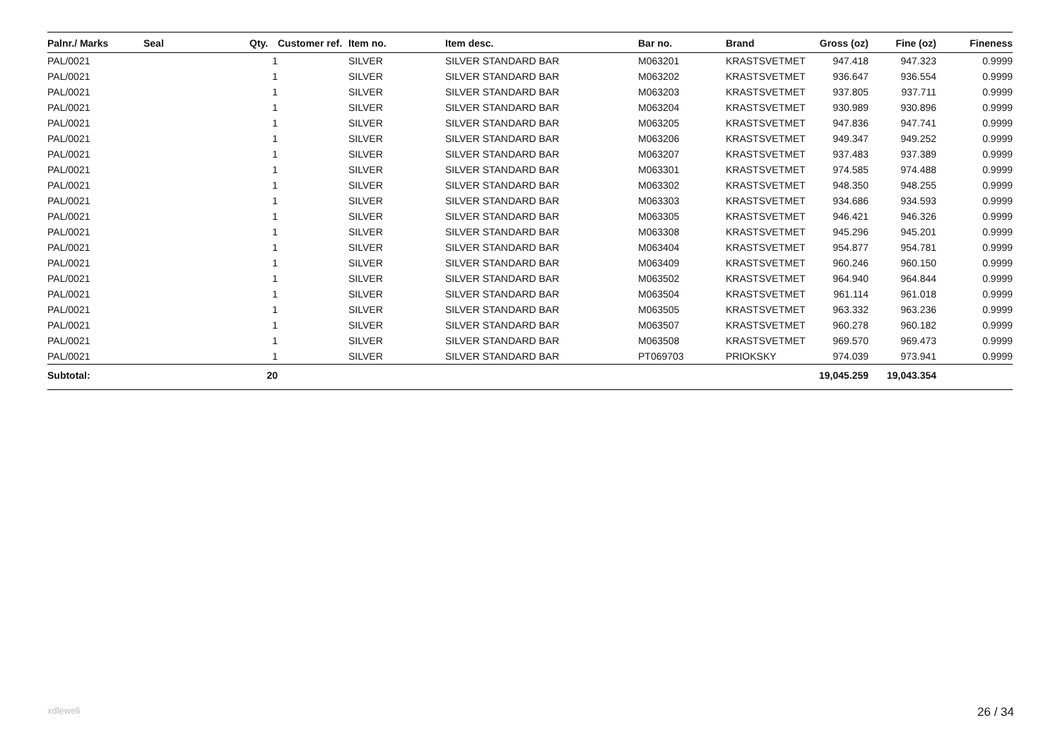| Palnr./ Marks | Seal | Qty. | Customer ref. | Item no. | Item desc. | Bar no. | Brand | Gross (oz) | Fine (oz) | Fineness |
| --- | --- | --- | --- | --- | --- | --- | --- | --- | --- | --- |
| PAL/0021 | | 1 | | SILVER | SILVER STANDARD BAR | M063201 | KRASTSVETMET | 947.418 | 947.323 | 0.9999 |
| PAL/0021 | | 1 | | SILVER | SILVER STANDARD BAR | M063202 | KRASTSVETMET | 936.647 | 936.554 | 0.9999 |
| PAL/0021 | | 1 | | SILVER | SILVER STANDARD BAR | M063203 | KRASTSVETMET | 937.805 | 937.711 | 0.9999 |
| PAL/0021 | | 1 | | SILVER | SILVER STANDARD BAR | M063204 | KRASTSVETMET | 930.989 | 930.896 | 0.9999 |
| PAL/0021 | | 1 | | SILVER | SILVER STANDARD BAR | M063205 | KRASTSVETMET | 947.836 | 947.741 | 0.9999 |
| PAL/0021 | | 1 | | SILVER | SILVER STANDARD BAR | M063206 | KRASTSVETMET | 949.347 | 949.252 | 0.9999 |
| PAL/0021 | | 1 | | SILVER | SILVER STANDARD BAR | M063207 | KRASTSVETMET | 937.483 | 937.389 | 0.9999 |
| PAL/0021 | | 1 | | SILVER | SILVER STANDARD BAR | M063301 | KRASTSVETMET | 974.585 | 974.488 | 0.9999 |
| PAL/0021 | | 1 | | SILVER | SILVER STANDARD BAR | M063302 | KRASTSVETMET | 948.350 | 948.255 | 0.9999 |
| PAL/0021 | | 1 | | SILVER | SILVER STANDARD BAR | M063303 | KRASTSVETMET | 934.686 | 934.593 | 0.9999 |
| PAL/0021 | | 1 | | SILVER | SILVER STANDARD BAR | M063305 | KRASTSVETMET | 946.421 | 946.326 | 0.9999 |
| PAL/0021 | | 1 | | SILVER | SILVER STANDARD BAR | M063308 | KRASTSVETMET | 945.296 | 945.201 | 0.9999 |
| PAL/0021 | | 1 | | SILVER | SILVER STANDARD BAR | M063404 | KRASTSVETMET | 954.877 | 954.781 | 0.9999 |
| PAL/0021 | | 1 | | SILVER | SILVER STANDARD BAR | M063409 | KRASTSVETMET | 960.246 | 960.150 | 0.9999 |
| PAL/0021 | | 1 | | SILVER | SILVER STANDARD BAR | M063502 | KRASTSVETMET | 964.940 | 964.844 | 0.9999 |
| PAL/0021 | | 1 | | SILVER | SILVER STANDARD BAR | M063504 | KRASTSVETMET | 961.114 | 961.018 | 0.9999 |
| PAL/0021 | | 1 | | SILVER | SILVER STANDARD BAR | M063505 | KRASTSVETMET | 963.332 | 963.236 | 0.9999 |
| PAL/0021 | | 1 | | SILVER | SILVER STANDARD BAR | M063507 | KRASTSVETMET | 960.278 | 960.182 | 0.9999 |
| PAL/0021 | | 1 | | SILVER | SILVER STANDARD BAR | M063508 | KRASTSVETMET | 969.570 | 969.473 | 0.9999 |
| PAL/0021 | | 1 | | SILVER | SILVER STANDARD BAR | PT069703 | PRIOKSKY | 974.039 | 973.941 | 0.9999 |
| Subtotal: | | 20 | | | | | | 19,045.259 | 19,043.354 | |
xdleweli 26 / 34